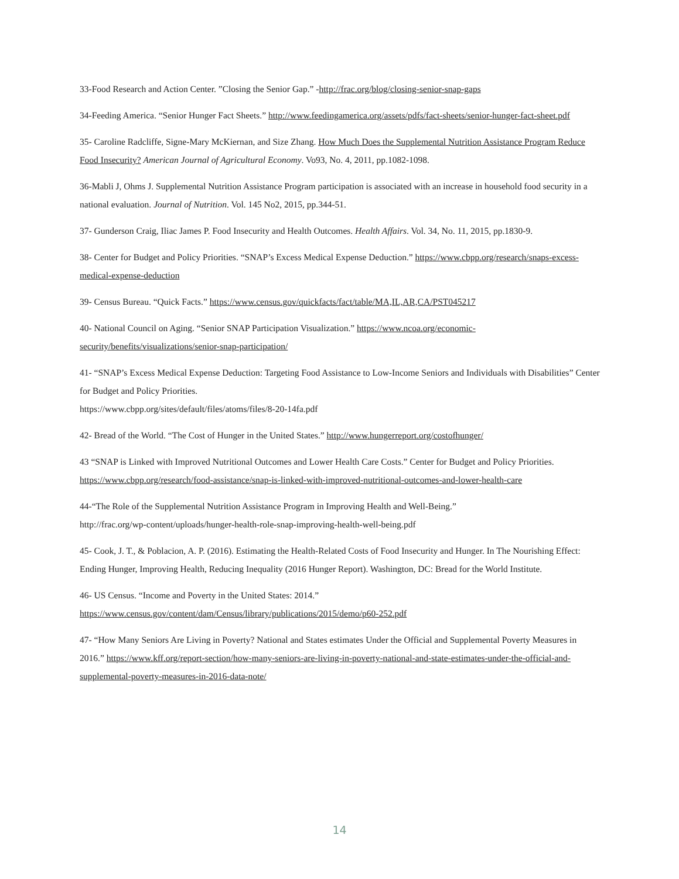33-Food Research and Action Center. ”Closing the Senior Gap.” -http://frac.org/blog/closing-senior-snap-gaps
34-Feeding America. “Senior Hunger Fact Sheets.” http://www.feedingamerica.org/assets/pdfs/fact-sheets/senior-hunger-fact-sheet.pdf
35- Caroline Radcliffe, Signe-Mary McKiernan, and Size Zhang. How Much Does the Supplemental Nutrition Assistance Program Reduce Food Insecurity? American Journal of Agricultural Economy. Vo93, No. 4, 2011, pp.1082-1098.
36-Mabli J, Ohms J. Supplemental Nutrition Assistance Program participation is associated with an increase in household food security in a national evaluation. Journal of Nutrition. Vol. 145 No2, 2015, pp.344-51.
37- Gunderson Craig, Iliac James P. Food Insecurity and Health Outcomes. Health Affairs. Vol. 34, No. 11, 2015, pp.1830-9.
38- Center for Budget and Policy Priorities. “SNAP’s Excess Medical Expense Deduction.” https://www.cbpp.org/research/snaps-excess-medical-expense-deduction
39- Census Bureau. “Quick Facts.” https://www.census.gov/quickfacts/fact/table/MA,IL,AR,CA/PST045217
40- National Council on Aging. “Senior SNAP Participation Visualization.” https://www.ncoa.org/economic-security/benefits/visualizations/senior-snap-participation/
41- “SNAP’s Excess Medical Expense Deduction: Targeting Food Assistance to Low-Income Seniors and Individuals with Disabilities” Center for Budget and Policy Priorities.
https://www.cbpp.org/sites/default/files/atoms/files/8-20-14fa.pdf
42- Bread of the World. “The Cost of Hunger in the United States.” http://www.hungerreport.org/costofhunger/
43 “SNAP is Linked with Improved Nutritional Outcomes and Lower Health Care Costs.” Center for Budget and Policy Priorities. https://www.cbpp.org/research/food-assistance/snap-is-linked-with-improved-nutritional-outcomes-and-lower-health-care
44-“The Role of the Supplemental Nutrition Assistance Program in Improving Health and Well-Being.”
http://frac.org/wp-content/uploads/hunger-health-role-snap-improving-health-well-being.pdf
45- Cook, J. T., & Poblacion, A. P. (2016). Estimating the Health-Related Costs of Food Insecurity and Hunger. In The Nourishing Effect: Ending Hunger, Improving Health, Reducing Inequality (2016 Hunger Report). Washington, DC: Bread for the World Institute.
46- US Census. “Income and Poverty in the United States: 2014.”
https://www.census.gov/content/dam/Census/library/publications/2015/demo/p60-252.pdf
47- “How Many Seniors Are Living in Poverty? National and States estimates Under the Official and Supplemental Poverty Measures in 2016.” https://www.kff.org/report-section/how-many-seniors-are-living-in-poverty-national-and-state-estimates-under-the-official-and-supplemental-poverty-measures-in-2016-data-note/
14